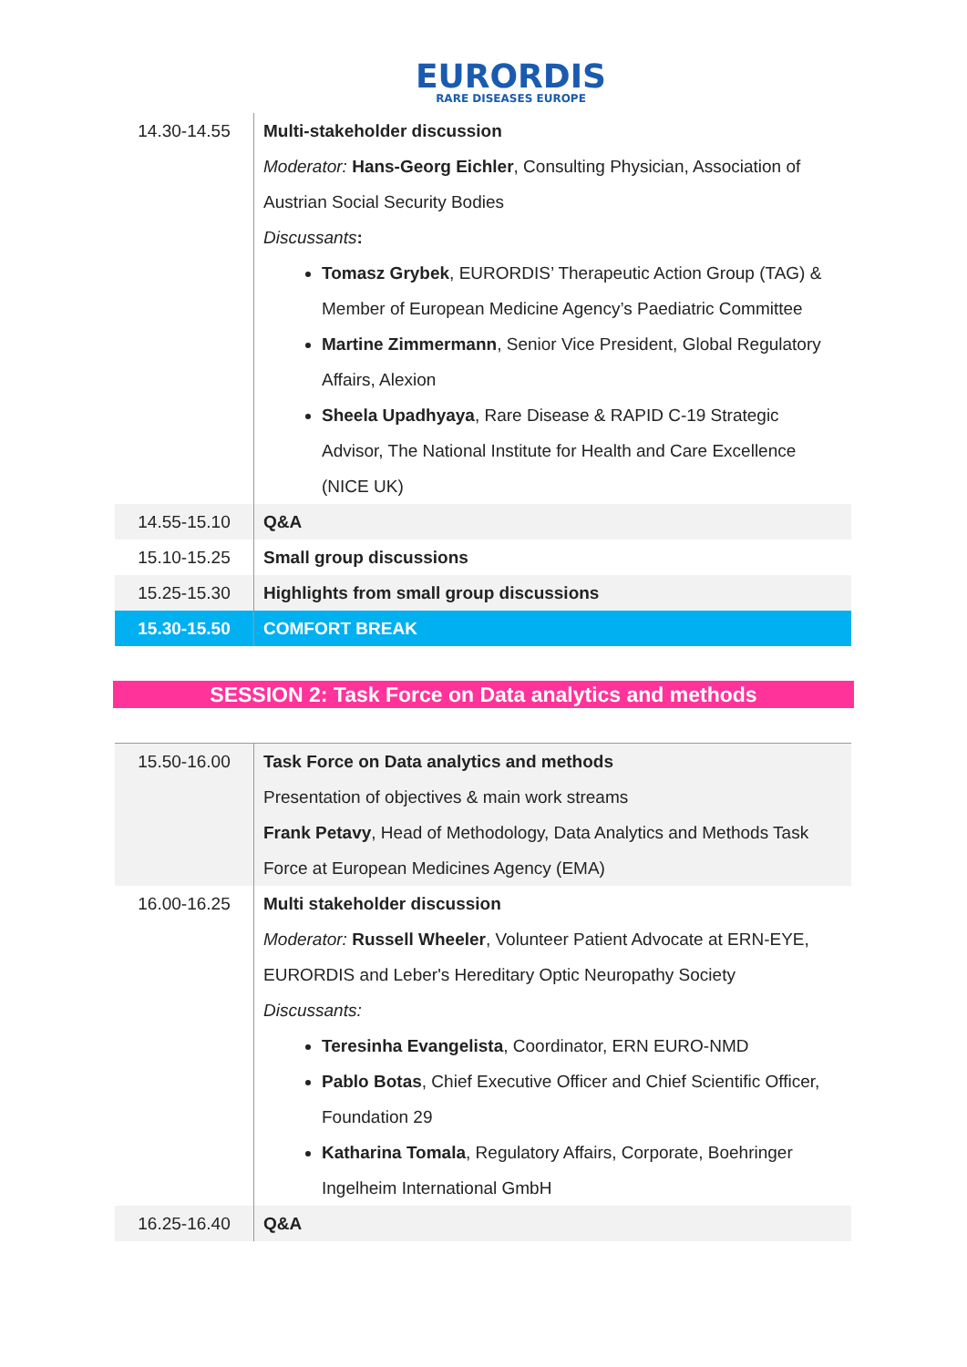EURORDIS RARE DISEASES EUROPE
| 14.30-14.55 | Multi-stakeholder discussion Moderator: Hans-Georg Eichler , Consulting Physician, Association of Austrian Social Security Bodies Discussants : Tomasz Grybek , EURORDIS’ Therapeutic Action Group (TAG) & Member of European Medicine Agency’s Paediatric Committee Martine Zimmermann , Senior Vice President, Global Regulatory Affairs, Alexion Sheela Upadhyaya , Rare Disease & RAPID C-19 Strategic Advisor, The National Institute for Health and Care Excellence (NICE UK) |
| 14.55-15.10 | Q&A |
| 15.10-15.25 | Small group discussions |
| 15.25-15.30 | Highlights from small group discussions |
| 15.30-15.50 | COMFORT BREAK |
SESSION 2: Task Force on Data analytics and methods
| 15.50-16.00 | Task Force on Data analytics and methods Presentation of objectives & main work streams Frank Petavy , Head of Methodology, Data Analytics and Methods Task Force at European Medicines Agency (EMA) |
| 16.00-16.25 | Multi stakeholder discussion Moderator: Russell Wheeler , Volunteer Patient Advocate at ERN-EYE, EURORDIS and Leber's Hereditary Optic Neuropathy Society Discussants: Teresinha Evangelista , Coordinator, ERN EURO-NMD Pablo Botas , Chief Executive Officer and Chief Scientific Officer, Foundation 29 Katharina Tomala , Regulatory Affairs, Corporate, Boehringer Ingelheim International GmbH |
| 16.25-16.40 | Q&A |